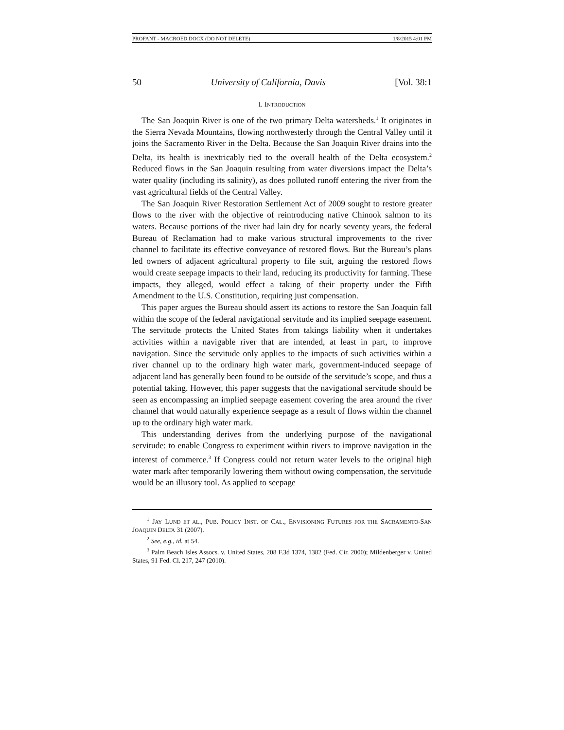PROFANT - MACROED.DOCX (DO NOT DELETE) 1/8/2015 4:01 PM
50 University of California, Davis [Vol. 38:1
I. INTRODUCTION
The San Joaquin River is one of the two primary Delta watersheds.<sup>1</sup> It originates in the Sierra Nevada Mountains, flowing northwesterly through the Central Valley until it joins the Sacramento River in the Delta. Because the San Joaquin River drains into the Delta, its health is inextricably tied to the overall health of the Delta ecosystem.<sup>2</sup> Reduced flows in the San Joaquin resulting from water diversions impact the Delta’s water quality (including its salinity), as does polluted runoff entering the river from the vast agricultural fields of the Central Valley.
The San Joaquin River Restoration Settlement Act of 2009 sought to restore greater flows to the river with the objective of reintroducing native Chinook salmon to its waters. Because portions of the river had lain dry for nearly seventy years, the federal Bureau of Reclamation had to make various structural improvements to the river channel to facilitate its effective conveyance of restored flows. But the Bureau’s plans led owners of adjacent agricultural property to file suit, arguing the restored flows would create seepage impacts to their land, reducing its productivity for farming. These impacts, they alleged, would effect a taking of their property under the Fifth Amendment to the U.S. Constitution, requiring just compensation.
This paper argues the Bureau should assert its actions to restore the San Joaquin fall within the scope of the federal navigational servitude and its implied seepage easement. The servitude protects the United States from takings liability when it undertakes activities within a navigable river that are intended, at least in part, to improve navigation. Since the servitude only applies to the impacts of such activities within a river channel up to the ordinary high water mark, government-induced seepage of adjacent land has generally been found to be outside of the servitude’s scope, and thus a potential taking. However, this paper suggests that the navigational servitude should be seen as encompassing an implied seepage easement covering the area around the river channel that would naturally experience seepage as a result of flows within the channel up to the ordinary high water mark.
This understanding derives from the underlying purpose of the navigational servitude: to enable Congress to experiment within rivers to improve navigation in the interest of commerce.<sup>3</sup> If Congress could not return water levels to the original high water mark after temporarily lowering them without owing compensation, the servitude would be an illusory tool. As applied to seepage
<sup>1</sup> JAY LUND ET AL., PUB. POLICY INST. OF CAL., ENVISIONING FUTURES FOR THE SACRAMENTO-SAN JOAQUIN DELTA 31 (2007).
<sup>2</sup> See, e.g., id. at 54.
<sup>3</sup> Palm Beach Isles Assocs. v. United States, 208 F.3d 1374, 1382 (Fed. Cir. 2000); Mildenberger v. United States, 91 Fed. Cl. 217, 247 (2010).